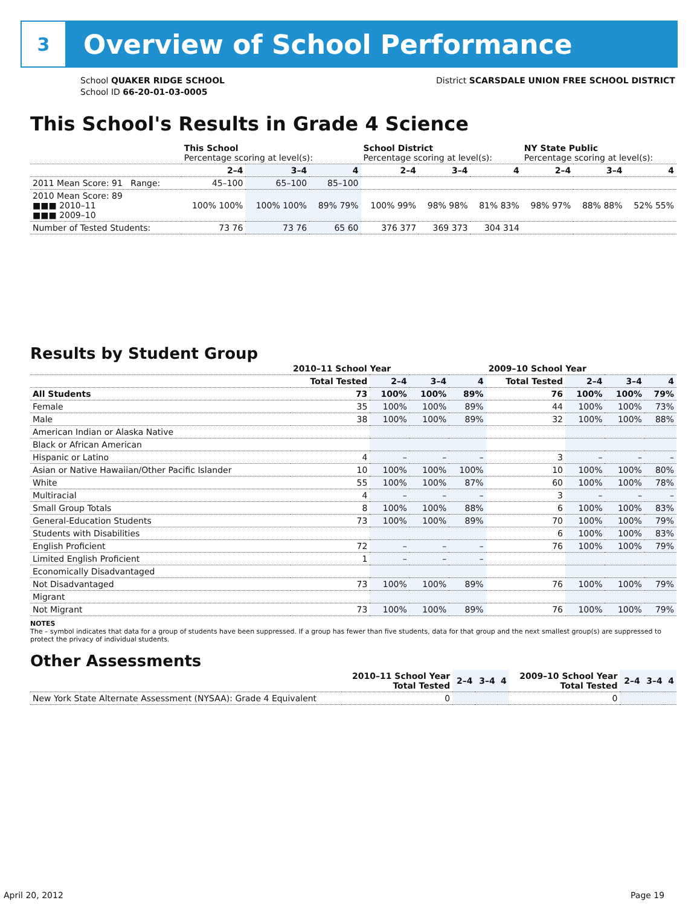3
Overview of School Performance
School QUAKER RIDGE SCHOOL
School ID 66-20-01-03-0005
District SCARSDALE UNION FREE SCHOOL DISTRICT
This School's Results in Grade 4 Science
| | This School Percentage scoring at level(s): | | | School District Percentage scoring at level(s): | | | NY State Public Percentage scoring at level(s): | | |
| --- | --- | --- | --- | --- | --- | --- | --- | --- | --- |
| | 2–4 | 3–4 | 4 | 2–4 | 3–4 | 4 | 2–4 | 3–4 | 4 |
| 2011 Mean Score: 91 Range: | 45–100 | 65–100 | 85–100 | | | | | | |
| 2010 Mean Score: 89 ■■■ 2010–11 ■■■ 2009–10 | 100% 100% | 100% 100% | 89% 79% | 100% 99% | 98% 98% | 81% 83% | 98% 97% | 88% 88% | 52% 55% |
| Number of Tested Students: | 73 76 | 73 76 | 65 60 | 376 377 | 369 373 | 304 314 | | | |
Results by Student Group
| | 2010–11 School Year | | | | 2009–10 School Year | | | |
| --- | --- | --- | --- | --- | --- | --- | --- | --- |
| | Total Tested | 2–4 | 3–4 | 4 | Total Tested | 2–4 | 3–4 | 4 |
| All Students | 73 | 100% | 100% | 89% | 76 | 100% | 100% | 79% |
| Female | 35 | 100% | 100% | 89% | 44 | 100% | 100% | 73% |
| Male | 38 | 100% | 100% | 89% | 32 | 100% | 100% | 88% |
| American Indian or Alaska Native | | | | | | | | |
| Black or African American | | | | | | | | |
| Hispanic or Latino | 4 | – | – | – | 3 | – | – | – |
| Asian or Native Hawaiian/Other Pacific Islander | 10 | 100% | 100% | 100% | 10 | 100% | 100% | 80% |
| White | 55 | 100% | 100% | 87% | 60 | 100% | 100% | 78% |
| Multiracial | 4 | – | – | – | 3 | – | – | – |
| Small Group Totals | 8 | 100% | 100% | 88% | 6 | 100% | 100% | 83% |
| General-Education Students | 73 | 100% | 100% | 89% | 70 | 100% | 100% | 79% |
| Students with Disabilities | | | | | 6 | 100% | 100% | 83% |
| English Proficient | 72 | – | – | – | 76 | 100% | 100% | 79% |
| Limited English Proficient | 1 | – | – | – | | | | |
| Economically Disadvantaged | | | | | | | | |
| Not Disadvantaged | 73 | 100% | 100% | 89% | 76 | 100% | 100% | 79% |
| Migrant | | | | | | | | |
| Not Migrant | 73 | 100% | 100% | 89% | 76 | 100% | 100% | 79% |
NOTES
The – symbol indicates that data for a group of students have been suppressed. If a group has fewer than five students, data for that group and the next smallest group(s) are suppressed to protect the privacy of individual students.
Other Assessments
| | 2010–11 School Year Total Tested | 2–4 | 3–4 | 4 | 2009–10 School Year Total Tested | 2–4 | 3–4 | 4 |
| --- | --- | --- | --- | --- | --- | --- | --- | --- |
| New York State Alternate Assessment (NYSAA): Grade 4 Equivalent | 0 | | | | 0 | | | |
April 20, 2012 Page 19